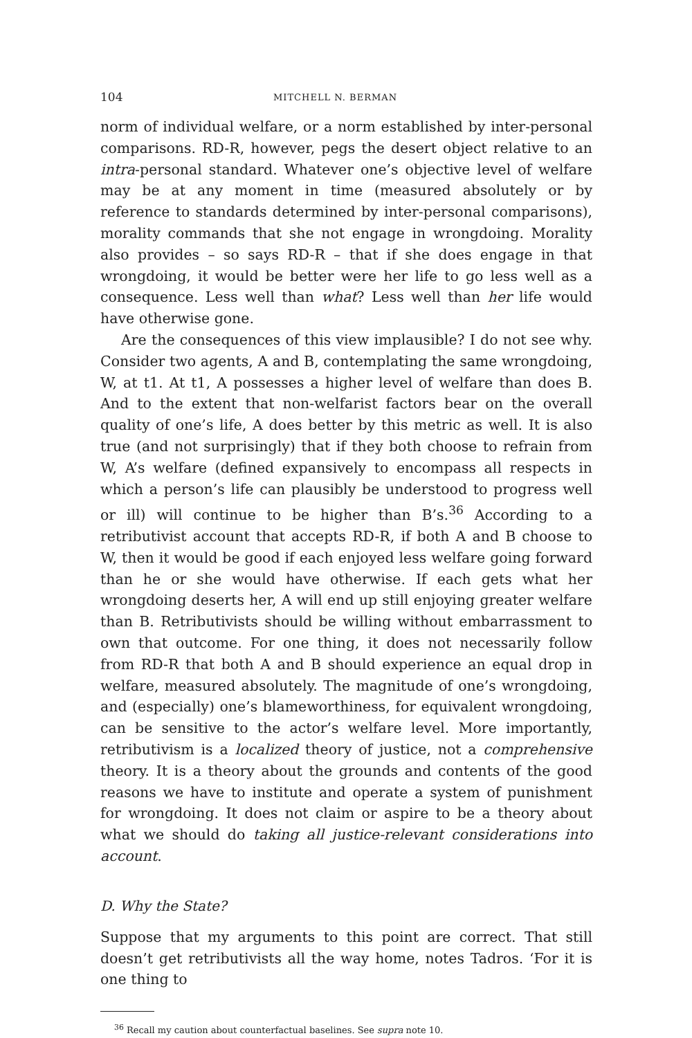104 MITCHELL N. BERMAN
norm of individual welfare, or a norm established by inter-personal comparisons. RD-R, however, pegs the desert object relative to an intra-personal standard. Whatever one’s objective level of welfare may be at any moment in time (measured absolutely or by reference to standards determined by inter-personal comparisons), morality commands that she not engage in wrongdoing. Morality also provides – so says RD-R – that if she does engage in that wrongdoing, it would be better were her life to go less well as a consequence. Less well than what? Less well than her life would have otherwise gone.
Are the consequences of this view implausible? I do not see why. Consider two agents, A and B, contemplating the same wrongdoing, W, at t1. At t1, A possesses a higher level of welfare than does B. And to the extent that non-welfarist factors bear on the overall quality of one’s life, A does better by this metric as well. It is also true (and not surprisingly) that if they both choose to refrain from W, A’s welfare (defined expansively to encompass all respects in which a person’s life can plausibly be understood to progress well or ill) will continue to be higher than B’s.<sup>36</sup> According to a retributivist account that accepts RD-R, if both A and B choose to W, then it would be good if each enjoyed less welfare going forward than he or she would have otherwise. If each gets what her wrongdoing deserts her, A will end up still enjoying greater welfare than B. Retributivists should be willing without embarrassment to own that outcome. For one thing, it does not necessarily follow from RD-R that both A and B should experience an equal drop in welfare, measured absolutely. The magnitude of one’s wrongdoing, and (especially) one’s blameworthiness, for equivalent wrongdoing, can be sensitive to the actor’s welfare level. More importantly, retributivism is a localized theory of justice, not a comprehensive theory. It is a theory about the grounds and contents of the good reasons we have to institute and operate a system of punishment for wrongdoing. It does not claim or aspire to be a theory about what we should do taking all justice-relevant considerations into account.
D. Why the State?
Suppose that my arguments to this point are correct. That still doesn’t get retributivists all the way home, notes Tadros. ‘For it is one thing to
<sup>36</sup> Recall my caution about counterfactual baselines. See supra note 10.